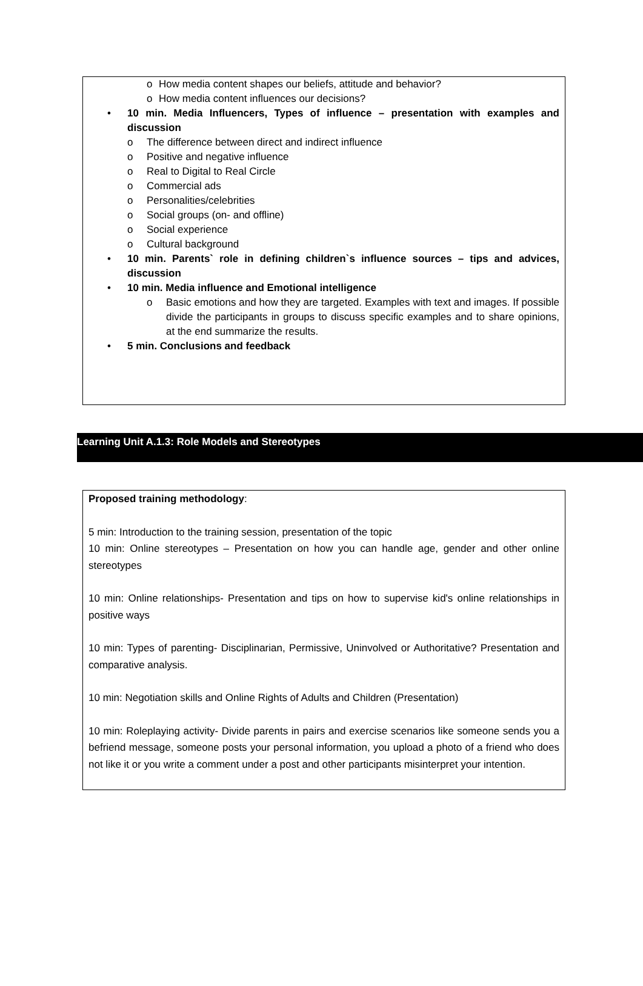o How media content shapes our beliefs, attitude and behavior?
o How media content influences our decisions?
• 10 min. Media Influencers, Types of influence – presentation with examples and discussion
o The difference between direct and indirect influence
o Positive and negative influence
o Real to Digital to Real Circle
o Commercial ads
o Personalities/celebrities
o Social groups (on- and offline)
o Social experience
o Cultural background
• 10 min. Parents` role in defining children`s influence sources – tips and advices, discussion
• 10 min. Media influence and Emotional intelligence
o Basic emotions and how they are targeted. Examples with text and images. If possible divide the participants in groups to discuss specific examples and to share opinions, at the end summarize the results.
• 5 min. Conclusions and feedback
Learning Unit A.1.3: Role Models and Stereotypes
Proposed training methodology:
5 min: Introduction to the training session, presentation of the topic
10 min: Online stereotypes – Presentation on how you can handle age, gender and other online stereotypes
10 min: Online relationships- Presentation and tips on how to supervise kid's online relationships in positive ways
10 min: Types of parenting- Disciplinarian, Permissive, Uninvolved or Authoritative? Presentation and comparative analysis.
10 min: Negotiation skills and Online Rights of Adults and Children (Presentation)
10 min: Roleplaying activity- Divide parents in pairs and exercise scenarios like someone sends you a befriend message, someone posts your personal information, you upload a photo of a friend who does not like it or you write a comment under a post and other participants misinterpret your intention.